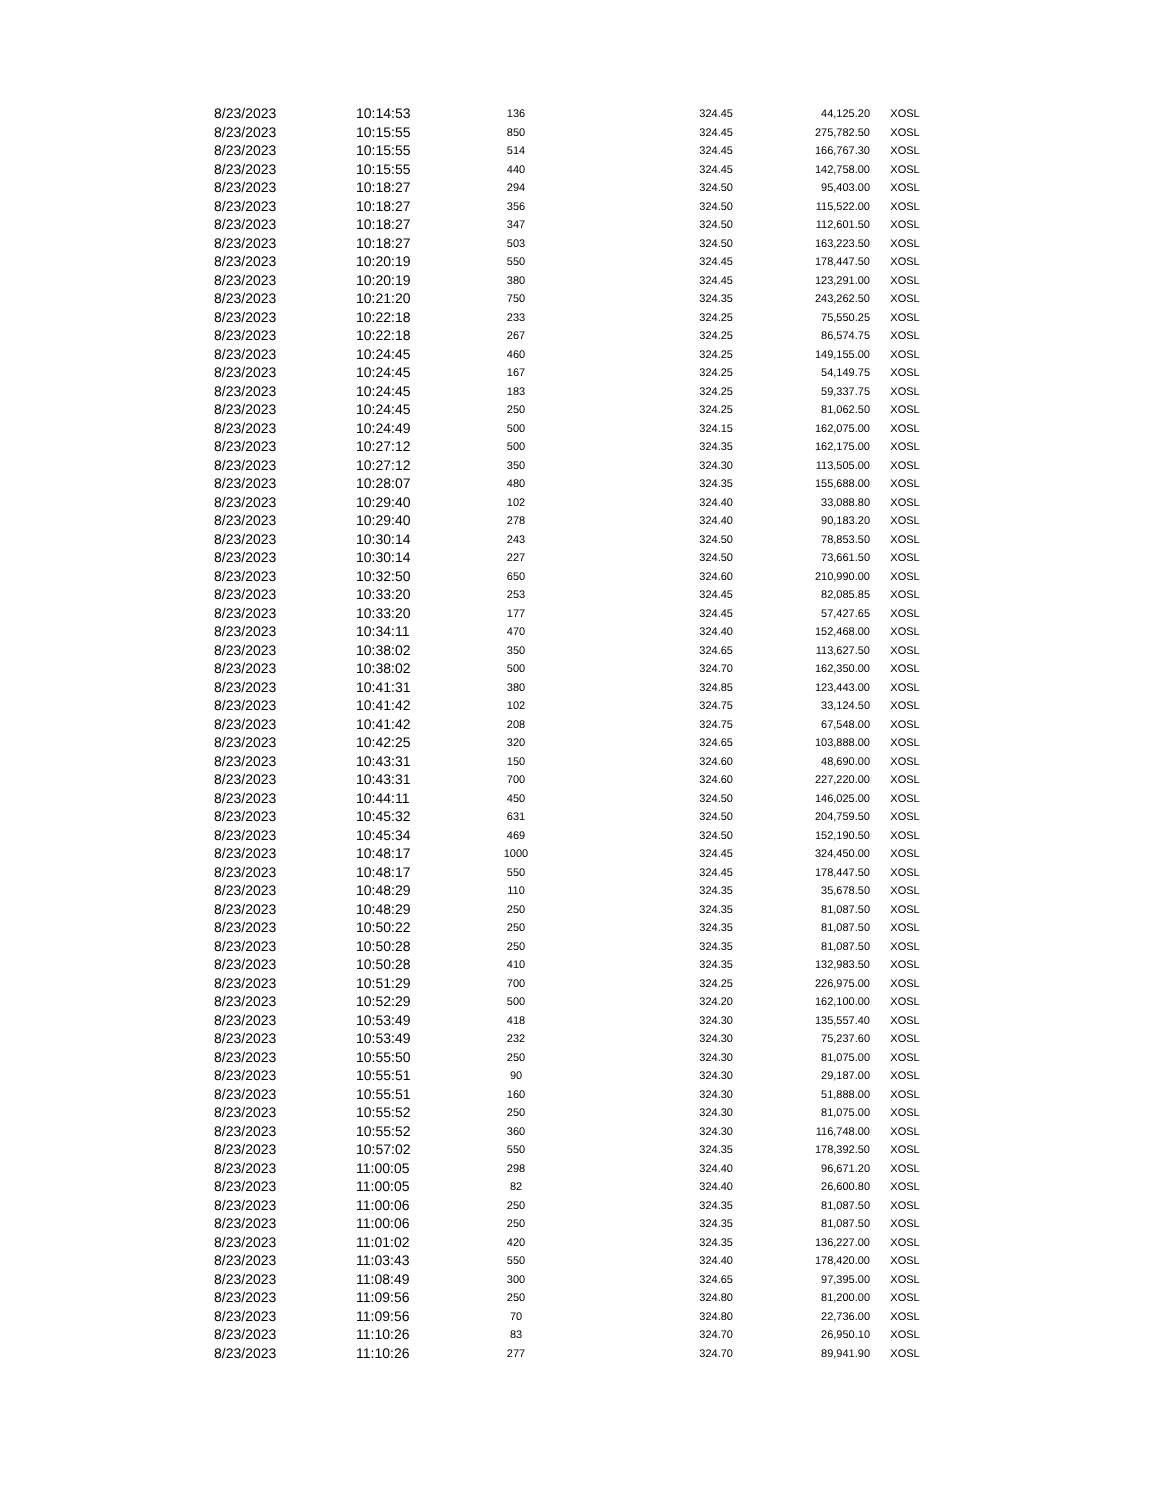| 8/23/2023 | 10:14:53 | 136 | 324.45 | 44,125.20 | XOSL |
| 8/23/2023 | 10:15:55 | 850 | 324.45 | 275,782.50 | XOSL |
| 8/23/2023 | 10:15:55 | 514 | 324.45 | 166,767.30 | XOSL |
| 8/23/2023 | 10:15:55 | 440 | 324.45 | 142,758.00 | XOSL |
| 8/23/2023 | 10:18:27 | 294 | 324.50 | 95,403.00 | XOSL |
| 8/23/2023 | 10:18:27 | 356 | 324.50 | 115,522.00 | XOSL |
| 8/23/2023 | 10:18:27 | 347 | 324.50 | 112,601.50 | XOSL |
| 8/23/2023 | 10:18:27 | 503 | 324.50 | 163,223.50 | XOSL |
| 8/23/2023 | 10:20:19 | 550 | 324.45 | 178,447.50 | XOSL |
| 8/23/2023 | 10:20:19 | 380 | 324.45 | 123,291.00 | XOSL |
| 8/23/2023 | 10:21:20 | 750 | 324.35 | 243,262.50 | XOSL |
| 8/23/2023 | 10:22:18 | 233 | 324.25 | 75,550.25 | XOSL |
| 8/23/2023 | 10:22:18 | 267 | 324.25 | 86,574.75 | XOSL |
| 8/23/2023 | 10:24:45 | 460 | 324.25 | 149,155.00 | XOSL |
| 8/23/2023 | 10:24:45 | 167 | 324.25 | 54,149.75 | XOSL |
| 8/23/2023 | 10:24:45 | 183 | 324.25 | 59,337.75 | XOSL |
| 8/23/2023 | 10:24:45 | 250 | 324.25 | 81,062.50 | XOSL |
| 8/23/2023 | 10:24:49 | 500 | 324.15 | 162,075.00 | XOSL |
| 8/23/2023 | 10:27:12 | 500 | 324.35 | 162,175.00 | XOSL |
| 8/23/2023 | 10:27:12 | 350 | 324.30 | 113,505.00 | XOSL |
| 8/23/2023 | 10:28:07 | 480 | 324.35 | 155,688.00 | XOSL |
| 8/23/2023 | 10:29:40 | 102 | 324.40 | 33,088.80 | XOSL |
| 8/23/2023 | 10:29:40 | 278 | 324.40 | 90,183.20 | XOSL |
| 8/23/2023 | 10:30:14 | 243 | 324.50 | 78,853.50 | XOSL |
| 8/23/2023 | 10:30:14 | 227 | 324.50 | 73,661.50 | XOSL |
| 8/23/2023 | 10:32:50 | 650 | 324.60 | 210,990.00 | XOSL |
| 8/23/2023 | 10:33:20 | 253 | 324.45 | 82,085.85 | XOSL |
| 8/23/2023 | 10:33:20 | 177 | 324.45 | 57,427.65 | XOSL |
| 8/23/2023 | 10:34:11 | 470 | 324.40 | 152,468.00 | XOSL |
| 8/23/2023 | 10:38:02 | 350 | 324.65 | 113,627.50 | XOSL |
| 8/23/2023 | 10:38:02 | 500 | 324.70 | 162,350.00 | XOSL |
| 8/23/2023 | 10:41:31 | 380 | 324.85 | 123,443.00 | XOSL |
| 8/23/2023 | 10:41:42 | 102 | 324.75 | 33,124.50 | XOSL |
| 8/23/2023 | 10:41:42 | 208 | 324.75 | 67,548.00 | XOSL |
| 8/23/2023 | 10:42:25 | 320 | 324.65 | 103,888.00 | XOSL |
| 8/23/2023 | 10:43:31 | 150 | 324.60 | 48,690.00 | XOSL |
| 8/23/2023 | 10:43:31 | 700 | 324.60 | 227,220.00 | XOSL |
| 8/23/2023 | 10:44:11 | 450 | 324.50 | 146,025.00 | XOSL |
| 8/23/2023 | 10:45:32 | 631 | 324.50 | 204,759.50 | XOSL |
| 8/23/2023 | 10:45:34 | 469 | 324.50 | 152,190.50 | XOSL |
| 8/23/2023 | 10:48:17 | 1000 | 324.45 | 324,450.00 | XOSL |
| 8/23/2023 | 10:48:17 | 550 | 324.45 | 178,447.50 | XOSL |
| 8/23/2023 | 10:48:29 | 110 | 324.35 | 35,678.50 | XOSL |
| 8/23/2023 | 10:48:29 | 250 | 324.35 | 81,087.50 | XOSL |
| 8/23/2023 | 10:50:22 | 250 | 324.35 | 81,087.50 | XOSL |
| 8/23/2023 | 10:50:28 | 250 | 324.35 | 81,087.50 | XOSL |
| 8/23/2023 | 10:50:28 | 410 | 324.35 | 132,983.50 | XOSL |
| 8/23/2023 | 10:51:29 | 700 | 324.25 | 226,975.00 | XOSL |
| 8/23/2023 | 10:52:29 | 500 | 324.20 | 162,100.00 | XOSL |
| 8/23/2023 | 10:53:49 | 418 | 324.30 | 135,557.40 | XOSL |
| 8/23/2023 | 10:53:49 | 232 | 324.30 | 75,237.60 | XOSL |
| 8/23/2023 | 10:55:50 | 250 | 324.30 | 81,075.00 | XOSL |
| 8/23/2023 | 10:55:51 | 90 | 324.30 | 29,187.00 | XOSL |
| 8/23/2023 | 10:55:51 | 160 | 324.30 | 51,888.00 | XOSL |
| 8/23/2023 | 10:55:52 | 250 | 324.30 | 81,075.00 | XOSL |
| 8/23/2023 | 10:55:52 | 360 | 324.30 | 116,748.00 | XOSL |
| 8/23/2023 | 10:57:02 | 550 | 324.35 | 178,392.50 | XOSL |
| 8/23/2023 | 11:00:05 | 298 | 324.40 | 96,671.20 | XOSL |
| 8/23/2023 | 11:00:05 | 82 | 324.40 | 26,600.80 | XOSL |
| 8/23/2023 | 11:00:06 | 250 | 324.35 | 81,087.50 | XOSL |
| 8/23/2023 | 11:00:06 | 250 | 324.35 | 81,087.50 | XOSL |
| 8/23/2023 | 11:01:02 | 420 | 324.35 | 136,227.00 | XOSL |
| 8/23/2023 | 11:03:43 | 550 | 324.40 | 178,420.00 | XOSL |
| 8/23/2023 | 11:08:49 | 300 | 324.65 | 97,395.00 | XOSL |
| 8/23/2023 | 11:09:56 | 250 | 324.80 | 81,200.00 | XOSL |
| 8/23/2023 | 11:09:56 | 70 | 324.80 | 22,736.00 | XOSL |
| 8/23/2023 | 11:10:26 | 83 | 324.70 | 26,950.10 | XOSL |
| 8/23/2023 | 11:10:26 | 277 | 324.70 | 89,941.90 | XOSL |